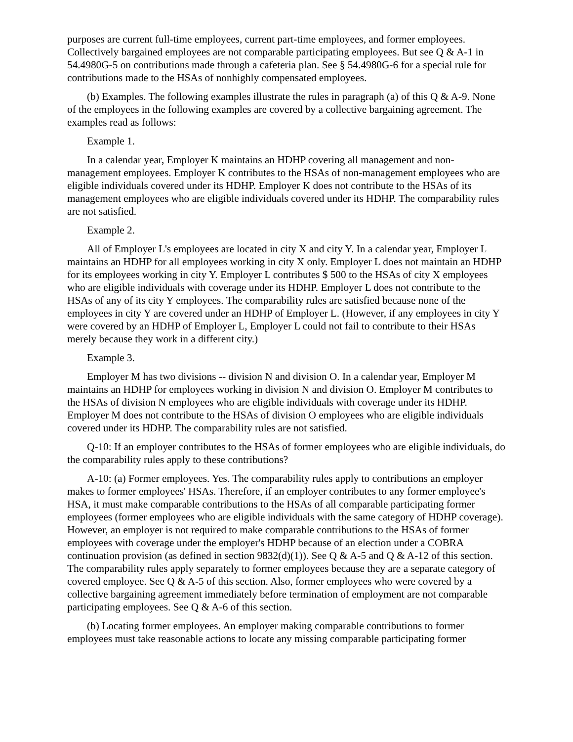purposes are current full-time employees, current part-time employees, and former employees. Collectively bargained employees are not comparable participating employees. But see Q & A-1 in 54.4980G-5 on contributions made through a cafeteria plan. See § 54.4980G-6 for a special rule for contributions made to the HSAs of nonhighly compensated employees.
(b) Examples. The following examples illustrate the rules in paragraph (a) of this Q & A-9. None of the employees in the following examples are covered by a collective bargaining agreement. The examples read as follows:
Example 1.
In a calendar year, Employer K maintains an HDHP covering all management and non-management employees. Employer K contributes to the HSAs of non-management employees who are eligible individuals covered under its HDHP. Employer K does not contribute to the HSAs of its management employees who are eligible individuals covered under its HDHP. The comparability rules are not satisfied.
Example 2.
All of Employer L's employees are located in city X and city Y. In a calendar year, Employer L maintains an HDHP for all employees working in city X only. Employer L does not maintain an HDHP for its employees working in city Y. Employer L contributes $ 500 to the HSAs of city X employees who are eligible individuals with coverage under its HDHP. Employer L does not contribute to the HSAs of any of its city Y employees. The comparability rules are satisfied because none of the employees in city Y are covered under an HDHP of Employer L. (However, if any employees in city Y were covered by an HDHP of Employer L, Employer L could not fail to contribute to their HSAs merely because they work in a different city.)
Example 3.
Employer M has two divisions -- division N and division O. In a calendar year, Employer M maintains an HDHP for employees working in division N and division O. Employer M contributes to the HSAs of division N employees who are eligible individuals with coverage under its HDHP. Employer M does not contribute to the HSAs of division O employees who are eligible individuals covered under its HDHP. The comparability rules are not satisfied.
Q-10: If an employer contributes to the HSAs of former employees who are eligible individuals, do the comparability rules apply to these contributions?
A-10: (a) Former employees. Yes. The comparability rules apply to contributions an employer makes to former employees' HSAs. Therefore, if an employer contributes to any former employee's HSA, it must make comparable contributions to the HSAs of all comparable participating former employees (former employees who are eligible individuals with the same category of HDHP coverage). However, an employer is not required to make comparable contributions to the HSAs of former employees with coverage under the employer's HDHP because of an election under a COBRA continuation provision (as defined in section 9832(d)(1)). See Q & A-5 and Q & A-12 of this section. The comparability rules apply separately to former employees because they are a separate category of covered employee. See Q & A-5 of this section. Also, former employees who were covered by a collective bargaining agreement immediately before termination of employment are not comparable participating employees. See Q & A-6 of this section.
(b) Locating former employees. An employer making comparable contributions to former employees must take reasonable actions to locate any missing comparable participating former